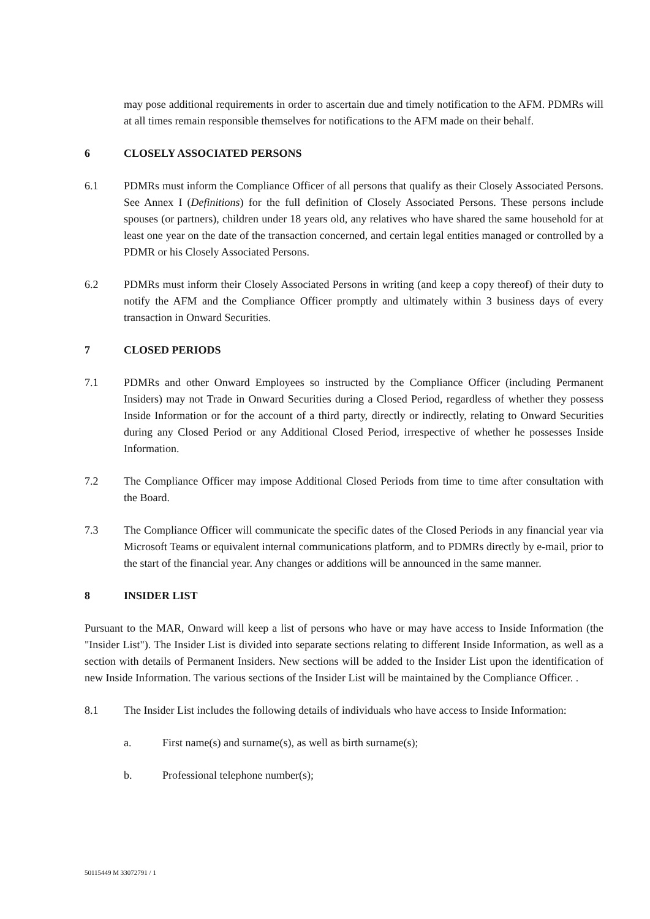may pose additional requirements in order to ascertain due and timely notification to the AFM. PDMRs will at all times remain responsible themselves for notifications to the AFM made on their behalf.
6 CLOSELY ASSOCIATED PERSONS
6.1 PDMRs must inform the Compliance Officer of all persons that qualify as their Closely Associated Persons. See Annex I (Definitions) for the full definition of Closely Associated Persons. These persons include spouses (or partners), children under 18 years old, any relatives who have shared the same household for at least one year on the date of the transaction concerned, and certain legal entities managed or controlled by a PDMR or his Closely Associated Persons.
6.2 PDMRs must inform their Closely Associated Persons in writing (and keep a copy thereof) of their duty to notify the AFM and the Compliance Officer promptly and ultimately within 3 business days of every transaction in Onward Securities.
7 CLOSED PERIODS
7.1 PDMRs and other Onward Employees so instructed by the Compliance Officer (including Permanent Insiders) may not Trade in Onward Securities during a Closed Period, regardless of whether they possess Inside Information or for the account of a third party, directly or indirectly, relating to Onward Securities during any Closed Period or any Additional Closed Period, irrespective of whether he possesses Inside Information.
7.2 The Compliance Officer may impose Additional Closed Periods from time to time after consultation with the Board.
7.3 The Compliance Officer will communicate the specific dates of the Closed Periods in any financial year via Microsoft Teams or equivalent internal communications platform, and to PDMRs directly by e-mail, prior to the start of the financial year. Any changes or additions will be announced in the same manner.
8 INSIDER LIST
Pursuant to the MAR, Onward will keep a list of persons who have or may have access to Inside Information (the "Insider List"). The Insider List is divided into separate sections relating to different Inside Information, as well as a section with details of Permanent Insiders. New sections will be added to the Insider List upon the identification of new Inside Information. The various sections of the Insider List will be maintained by the Compliance Officer. .
8.1 The Insider List includes the following details of individuals who have access to Inside Information:
a. First name(s) and surname(s), as well as birth surname(s);
b. Professional telephone number(s);
50115449 M 33072791 / 1